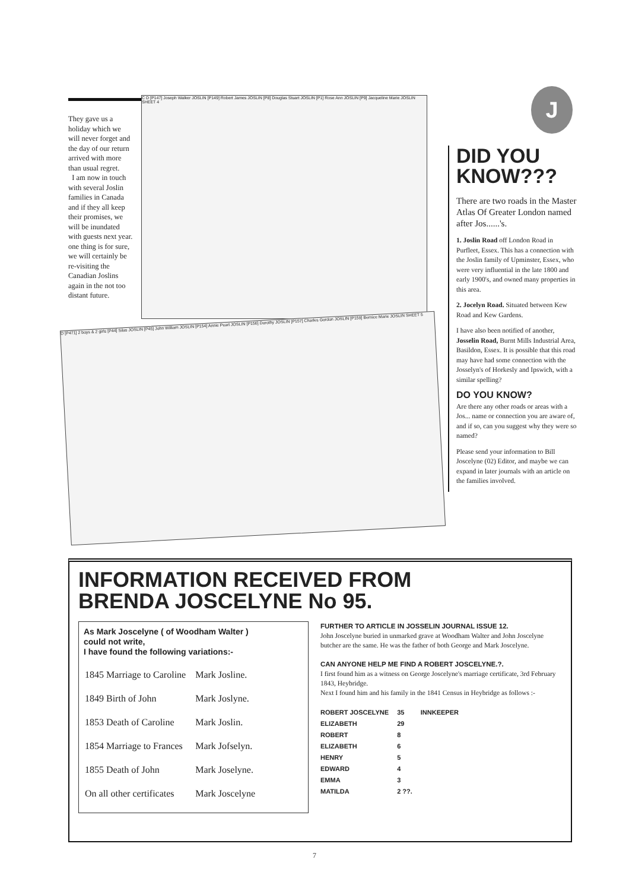They gave us a holiday which we will never forget and the day of our return arrived with more than usual regret.
I am now in touch with several Joslin families in Canada and if they all keep their promises, we will be inundated with guests next year. one thing is for sure, we will certainly be re-visiting the Canadian Joslins again in the not too distant future.
C D [P147] Joseph Walker JOSLIN [P149] Robert James JOSLIN [P8] Douglas Stuart JOSLIN [P1] Rose Ann JOSLIN [P9] Jacqueline Marie JOSLIN SHEET 4
D [P471] 2 boys & 2 girls [P44] Silas JOSLIN [P45] John William JOSLIN [P154] Annie Pearl JOSLIN [P156] Dorothy JOSLIN [P157] Charles Gordon JOSLIN [P159] Bernice Marie JOSLIN SHEET 5
J
DID YOU KNOW???
There are two roads in the Master Atlas Of Greater London named after Jos......'s.
1. Joslin Road off London Road in Purfleet, Essex. This has a connection with the Joslin family of Upminster, Essex, who were very influential in the late 1800 and early 1900's, and owned many properties in this area.
2. Jocelyn Road. Situated between Kew Road and Kew Gardens.
I have also been notified of another, Josselin Road, Burnt Mills Industrial Area, Basildon, Essex. It is possible that this road may have had some connection with the Josselyn's of Horkesly and Ipswich, with a similar spelling?
DO YOU KNOW?
Are there any other roads or areas with a Jos... name or connection you are aware of, and if so, can you suggest why they were so named?
Please send your information to Bill Joscelyne (02) Editor, and maybe we can expand in later journals with an article on the families involved.
INFORMATION RECEIVED FROM
BRENDA JOSCELYNE No 95.
As Mark Joscelyne ( of Woodham Walter )
could not write,
I have found the following variations:-
| 1845 Marriage to Caroline | Mark Josline. |
| 1849 Birth of John | Mark Joslyne. |
| 1853 Death of Caroline | Mark Joslin. |
| 1854 Marriage to Frances | Mark Jofselyn. |
| 1855 Death of John | Mark Joselyne. |
| On all other certificates | Mark Joscelyne |
FURTHER TO ARTICLE IN JOSSELIN JOURNAL ISSUE 12.
John Joscelyne buried in unmarked grave at Woodham Walter and John Joscelyne butcher are the same. He was the father of both George and Mark Joscelyne.
CAN ANYONE HELP ME FIND A ROBERT JOSCELYNE.?.
I first found him as a witness on George Joscelyne's marriage certificate, 3rd February 1843, Heybridge.
Next I found him and his family in the 1841 Census in Heybridge as follows :-
| ROBERT JOSCELYNE | 35 | INNKEEPER |
| ELIZABETH | 29 | |
| ROBERT | 8 | |
| ELIZABETH | 6 | |
| HENRY | 5 | |
| EDWARD | 4 | |
| EMMA | 3 | |
| MATILDA | 2 ??. | |
7